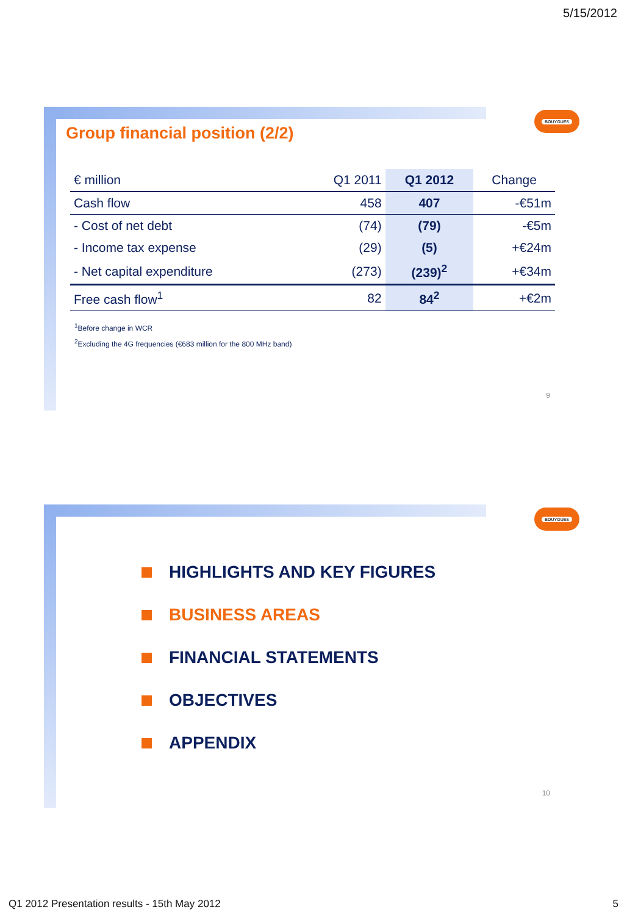5/15/2012
BOUYGUES
Group financial position (2/2)
| € million | Q1 2011 | Q1 2012 | Change |
| --- | --- | --- | --- |
| Cash flow | 458 | 407 | -€51m |
| - Cost of net debt | (74) | (79) | -€5m |
| - Income tax expense | (29) | (5) | +€24m |
| - Net capital expenditure | (273) | (239)<sup>2</sup> | +€34m |
| Free cash flow<sup>1</sup> | 82 | 84<sup>2</sup> | +€2m |
<sup>1</sup> Before change in WCR
<sup>2</sup> Excluding the 4G frequencies (€683 million for the 800 MHz band)
9
BOUYGUES
HIGHLIGHTS AND KEY FIGURES
BUSINESS AREAS
FINANCIAL STATEMENTS
OBJECTIVES
APPENDIX
10
Q1 2012 Presentation results - 15th May 2012
5